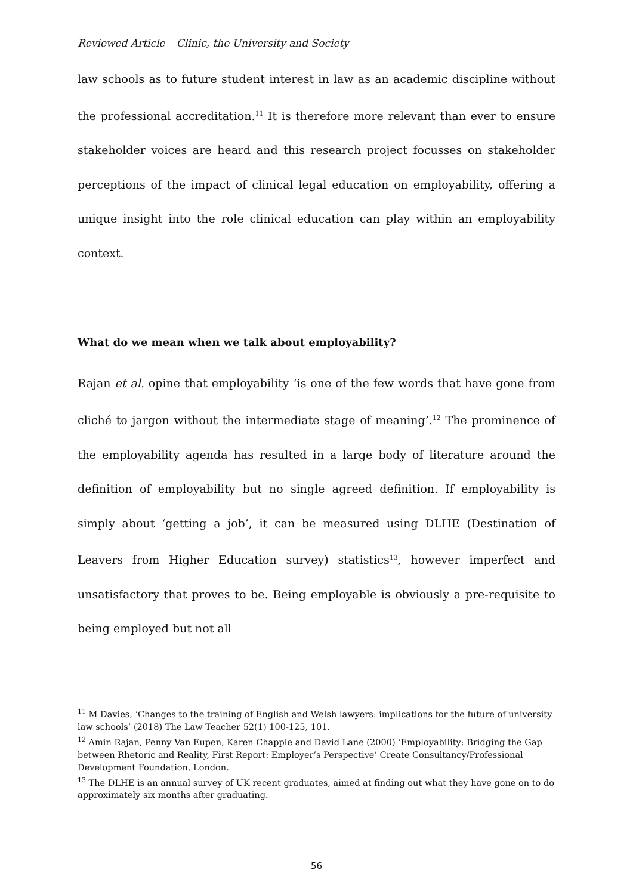Reviewed Article – Clinic, the University and Society
law schools as to future student interest in law as an academic discipline without the professional accreditation.<sup>11</sup> It is therefore more relevant than ever to ensure stakeholder voices are heard and this research project focusses on stakeholder perceptions of the impact of clinical legal education on employability, offering a unique insight into the role clinical education can play within an employability context.
What do we mean when we talk about employability?
Rajan et al. opine that employability ‘is one of the few words that have gone from cliché to jargon without the intermediate stage of meaning’.<sup>12</sup> The prominence of the employability agenda has resulted in a large body of literature around the definition of employability but no single agreed definition. If employability is simply about ‘getting a job’, it can be measured using DLHE (Destination of Leavers from Higher Education survey) statistics<sup>13</sup>, however imperfect and unsatisfactory that proves to be. Being employable is obviously a pre-requisite to being employed but not all
<sup>11</sup> M Davies, ‘Changes to the training of English and Welsh lawyers: implications for the future of university law schools’ (2018) The Law Teacher 52(1) 100-125, 101.
<sup>12</sup> Amin Rajan, Penny Van Eupen, Karen Chapple and David Lane (2000) ‘Employability: Bridging the Gap between Rhetoric and Reality, First Report: Employer’s Perspective’ Create Consultancy/Professional Development Foundation, London.
<sup>13</sup> The DLHE is an annual survey of UK recent graduates, aimed at finding out what they have gone on to do approximately six months after graduating.
56